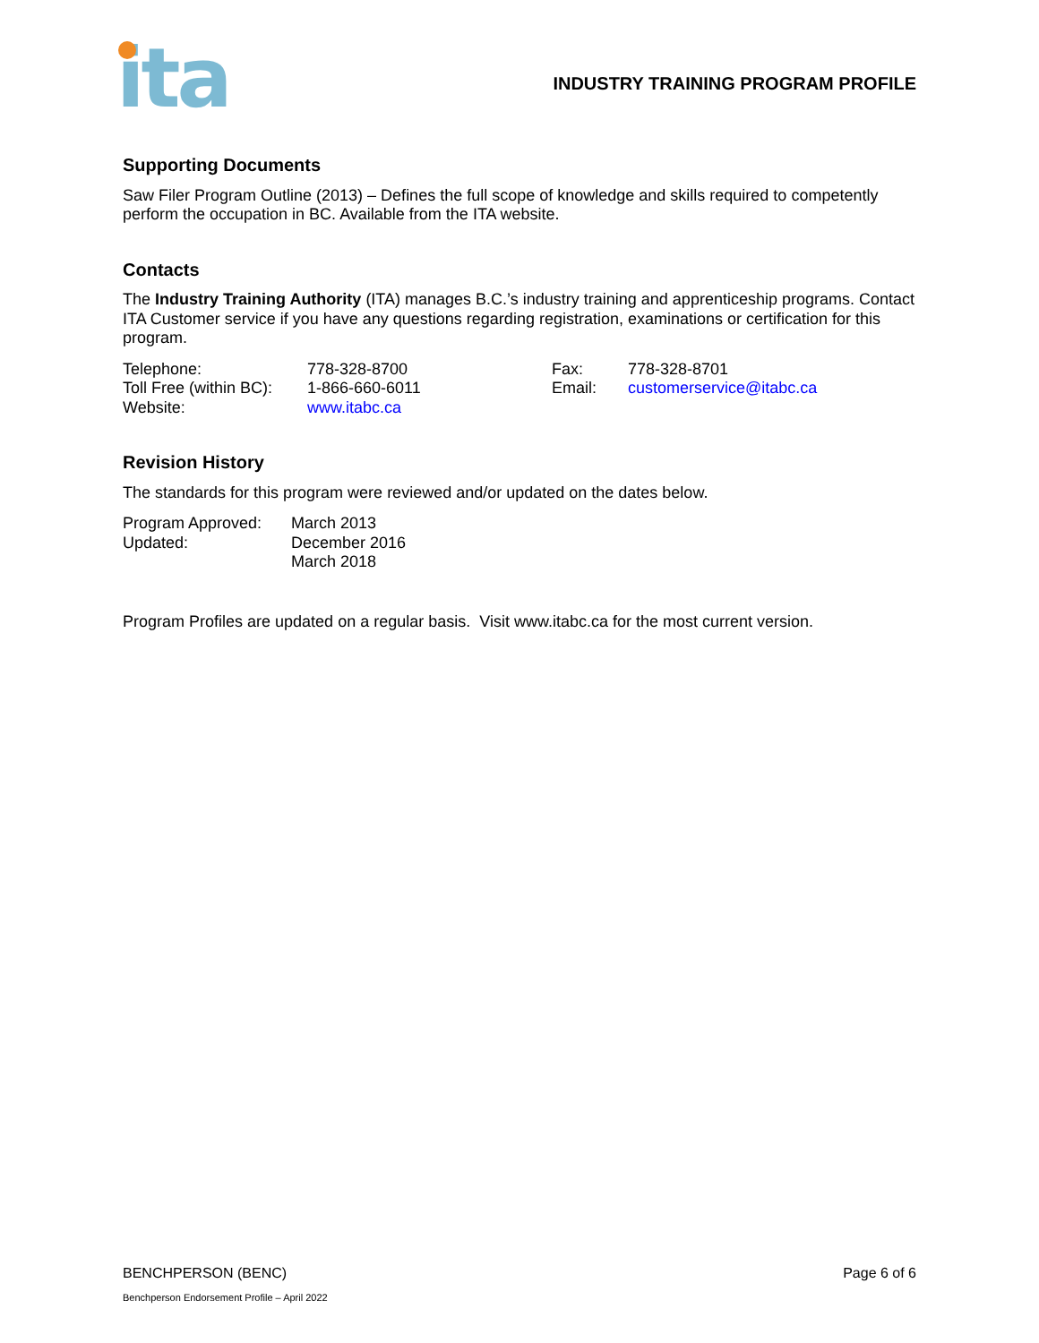ita
INDUSTRY TRAINING PROGRAM PROFILE
Supporting Documents
Saw Filer Program Outline (2013) – Defines the full scope of knowledge and skills required to competently perform the occupation in BC. Available from the ITA website.
Contacts
The Industry Training Authority (ITA) manages B.C.’s industry training and apprenticeship programs. Contact ITA Customer service if you have any questions regarding registration, examinations or certification for this program.
Telephone:
Toll Free (within BC):
Website:
778-328-8700
1-866-660-6011
www.itabc.ca
Fax:
Email:
778-328-8701
customerservice@itabc.ca
Revision History
The standards for this program were reviewed and/or updated on the dates below.
Program Approved:
Updated:
March 2013
December 2016
March 2018
Program Profiles are updated on a regular basis. Visit www.itabc.ca for the most current version.
BENCHPERSON (BENC) Page 6 of 6
Benchperson Endorsement Profile – April 2022